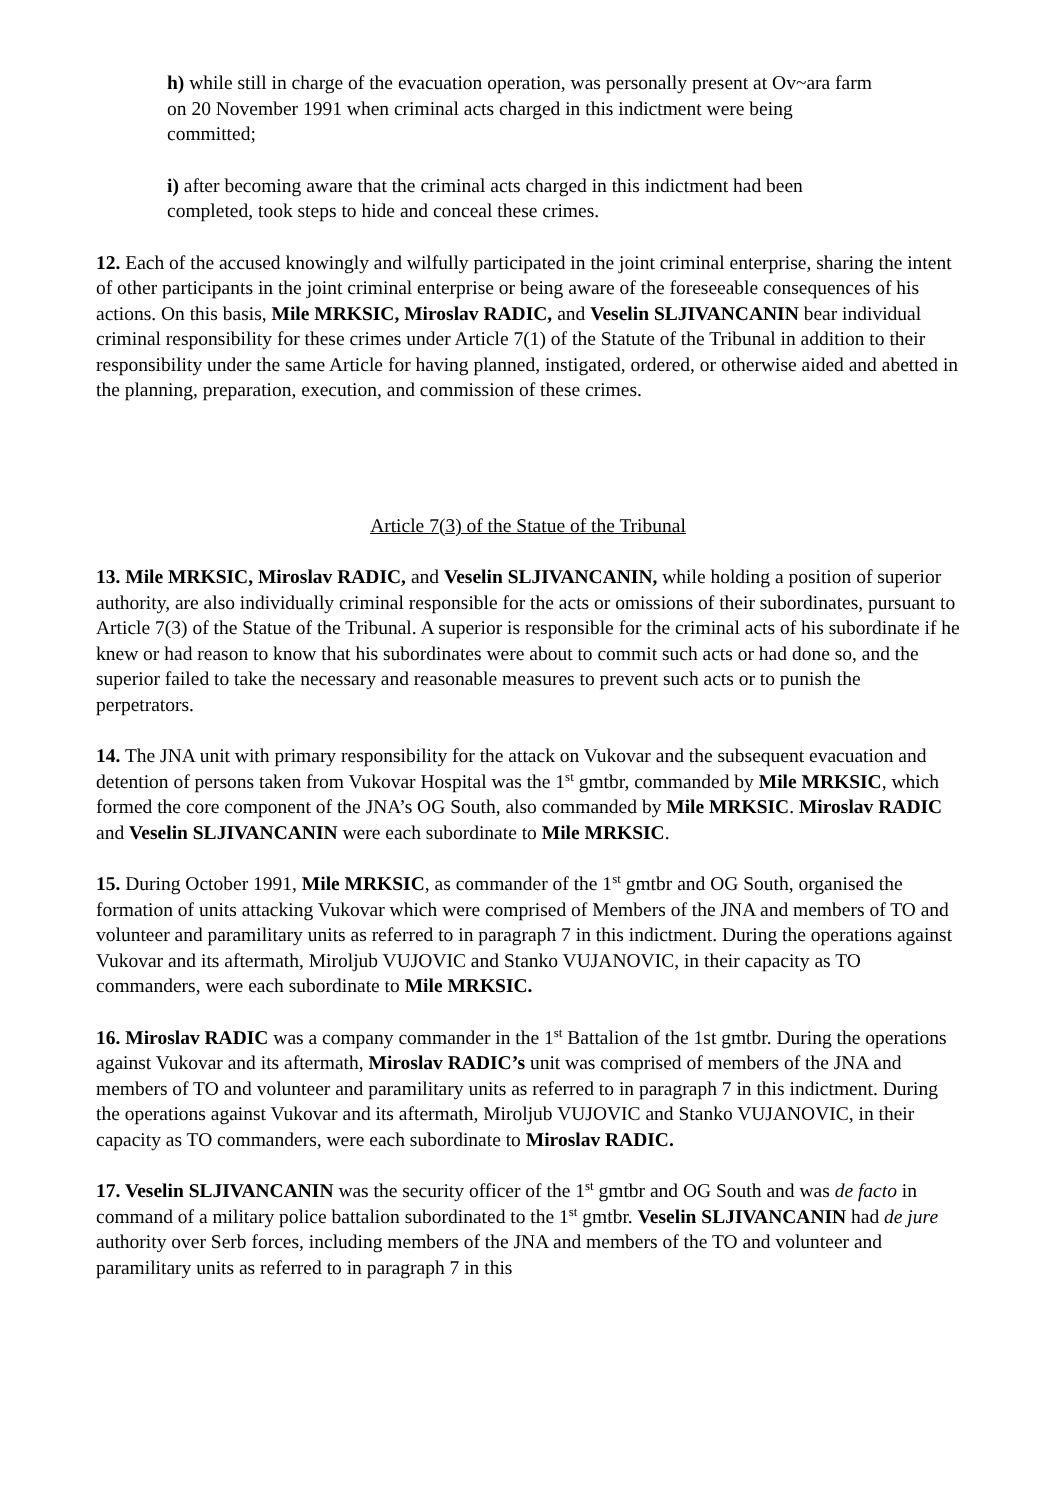h) while still in charge of the evacuation operation, was personally present at Ov~ara farm on 20 November 1991 when criminal acts charged in this indictment were being committed;
i) after becoming aware that the criminal acts charged in this indictment had been completed, took steps to hide and conceal these crimes.
12. Each of the accused knowingly and wilfully participated in the joint criminal enterprise, sharing the intent of other participants in the joint criminal enterprise or being aware of the foreseeable consequences of his actions. On this basis, Mile MRKSIC, Miroslav RADIC, and Veselin SLJIVANCANIN bear individual criminal responsibility for these crimes under Article 7(1) of the Statute of the Tribunal in addition to their responsibility under the same Article for having planned, instigated, ordered, or otherwise aided and abetted in the planning, preparation, execution, and commission of these crimes.
Article 7(3) of the Statue of the Tribunal
13. Mile MRKSIC, Miroslav RADIC, and Veselin SLJIVANCANIN, while holding a position of superior authority, are also individually criminal responsible for the acts or omissions of their subordinates, pursuant to Article 7(3) of the Statue of the Tribunal. A superior is responsible for the criminal acts of his subordinate if he knew or had reason to know that his subordinates were about to commit such acts or had done so, and the superior failed to take the necessary and reasonable measures to prevent such acts or to punish the perpetrators.
14. The JNA unit with primary responsibility for the attack on Vukovar and the subsequent evacuation and detention of persons taken from Vukovar Hospital was the 1<sup>st</sup> gmtbr, commanded by Mile MRKSIC, which formed the core component of the JNA’s OG South, also commanded by Mile MRKSIC. Miroslav RADIC and Veselin SLJIVANCANIN were each subordinate to Mile MRKSIC.
15. During October 1991, Mile MRKSIC, as commander of the 1<sup>st</sup> gmtbr and OG South, organised the formation of units attacking Vukovar which were comprised of Members of the JNA and members of TO and volunteer and paramilitary units as referred to in paragraph 7 in this indictment. During the operations against Vukovar and its aftermath, Miroljub VUJOVIC and Stanko VUJANOVIC, in their capacity as TO commanders, were each subordinate to Mile MRKSIC.
16. Miroslav RADIC was a company commander in the 1<sup>st</sup> Battalion of the 1st gmtbr. During the operations against Vukovar and its aftermath, Miroslav RADIC’s unit was comprised of members of the JNA and members of TO and volunteer and paramilitary units as referred to in paragraph 7 in this indictment. During the operations against Vukovar and its aftermath, Miroljub VUJOVIC and Stanko VUJANOVIC, in their capacity as TO commanders, were each subordinate to Miroslav RADIC.
17. Veselin SLJIVANCANIN was the security officer of the 1<sup>st</sup> gmtbr and OG South and was de facto in command of a military police battalion subordinated to the 1<sup>st</sup> gmtbr. Veselin SLJIVANCANIN had de jure authority over Serb forces, including members of the JNA and members of the TO and volunteer and paramilitary units as referred to in paragraph 7 in this